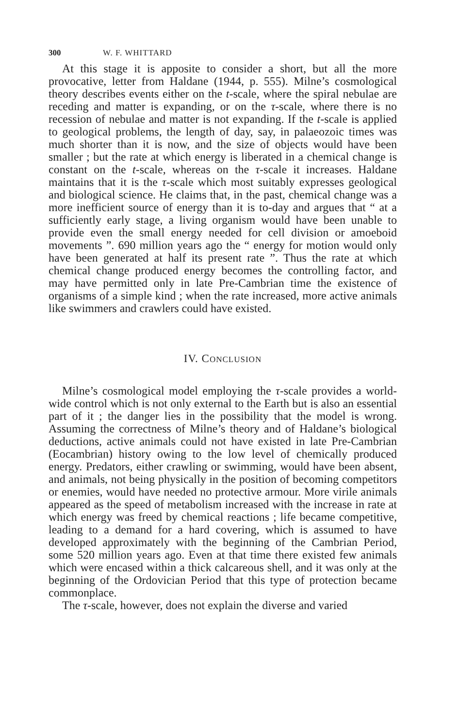300 W. F. WHITTARD
At this stage it is apposite to consider a short, but all the more provocative, letter from Haldane (1944, p. 555). Milne’s cosmological theory describes events either on the t-scale, where the spiral nebulae are receding and matter is expanding, or on the τ-scale, where there is no recession of nebulae and matter is not expanding. If the t-scale is applied to geological problems, the length of day, say, in palaeozoic times was much shorter than it is now, and the size of objects would have been smaller ; but the rate at which energy is liberated in a chemical change is constant on the t-scale, whereas on the τ-scale it increases. Haldane maintains that it is the τ-scale which most suitably expresses geological and biological science. He claims that, in the past, chemical change was a more inefficient source of energy than it is to-day and argues that “ at a sufficiently early stage, a living organism would have been unable to provide even the small energy needed for cell division or amoeboid movements ”. 690 million years ago the “ energy for motion would only have been generated at half its present rate ”. Thus the rate at which chemical change produced energy becomes the controlling factor, and may have permitted only in late Pre-Cambrian time the existence of organisms of a simple kind ; when the rate increased, more active animals like swimmers and crawlers could have existed.
IV. CONCLUSION
Milne’s cosmological model employing the τ-scale provides a world-wide control which is not only external to the Earth but is also an essential part of it ; the danger lies in the possibility that the model is wrong. Assuming the correctness of Milne’s theory and of Haldane’s biological deductions, active animals could not have existed in late Pre-Cambrian (Eocambrian) history owing to the low level of chemically produced energy. Predators, either crawling or swimming, would have been absent, and animals, not being physically in the position of becoming competitors or enemies, would have needed no protective armour. More virile animals appeared as the speed of metabolism increased with the increase in rate at which energy was freed by chemical reactions ; life became competitive, leading to a demand for a hard covering, which is assumed to have developed approximately with the beginning of the Cambrian Period, some 520 million years ago. Even at that time there existed few animals which were encased within a thick calcareous shell, and it was only at the beginning of the Ordovician Period that this type of protection became commonplace.
The τ-scale, however, does not explain the diverse and varied